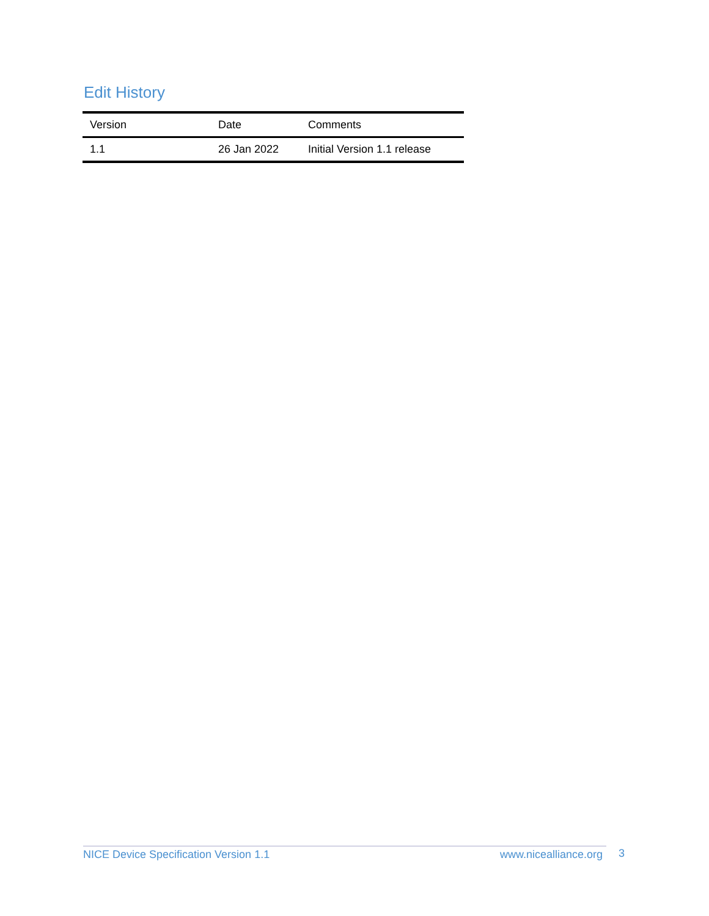Edit History
| Version | Date | Comments |
| --- | --- | --- |
| 1.1 | 26 Jan 2022 | Initial Version 1.1 release |
NICE Device Specification Version 1.1 www.nicealliance.org 3